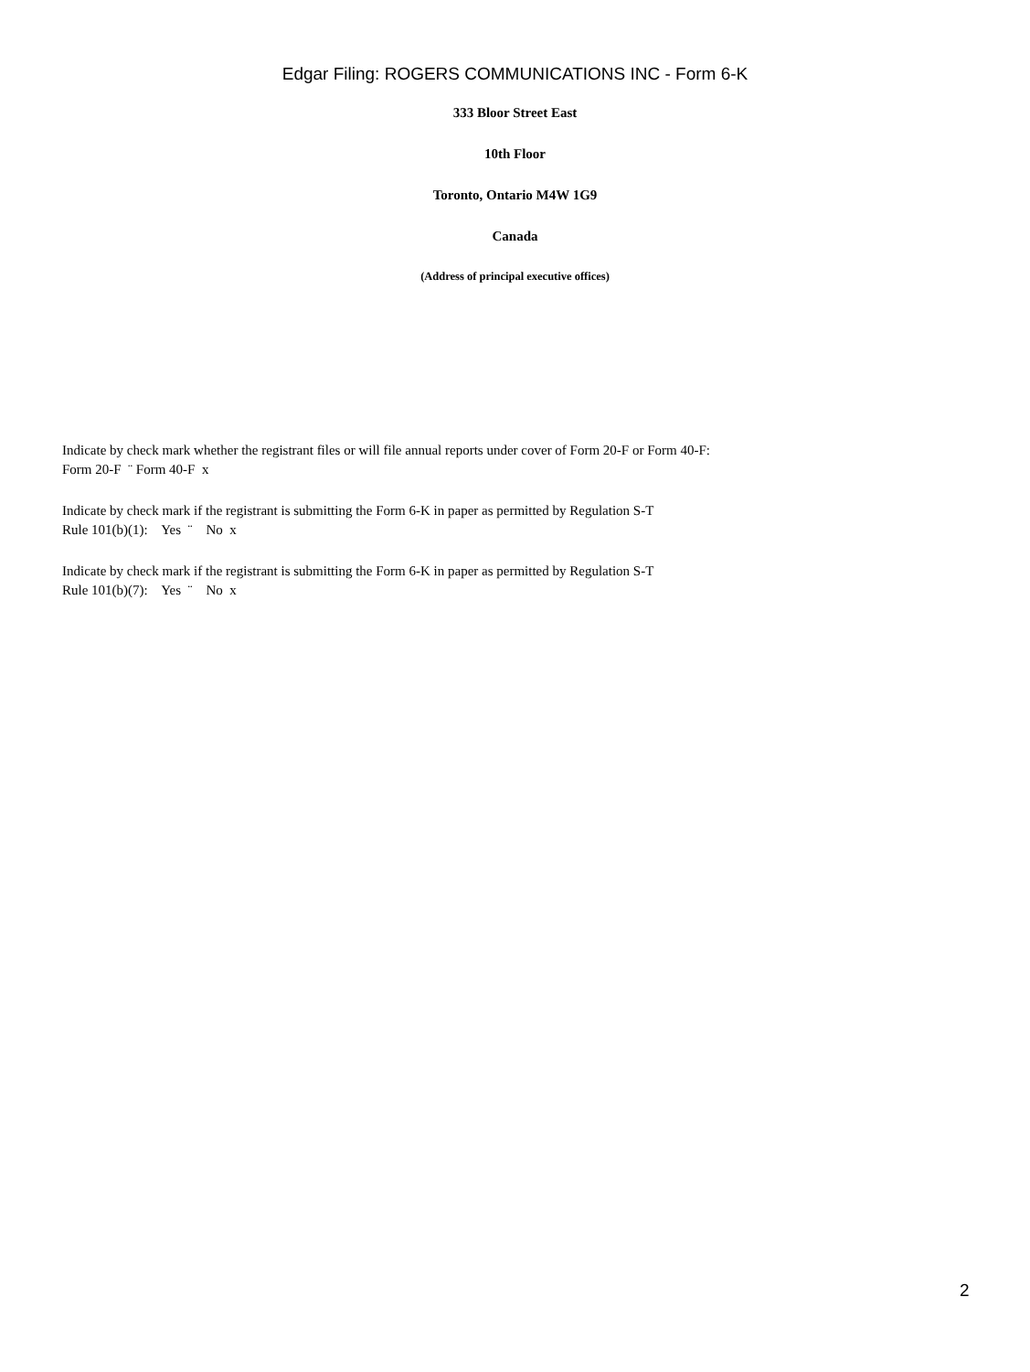Edgar Filing: ROGERS COMMUNICATIONS INC - Form 6-K
333 Bloor Street East
10th Floor
Toronto, Ontario M4W 1G9
Canada
(Address of principal executive offices)
Indicate by check mark whether the registrant files or will file annual reports under cover of Form 20-F or Form 40-F:
Form 20-F ¨ Form 40-F x
Indicate by check mark if the registrant is submitting the Form 6-K in paper as permitted by Regulation S-T
Rule 101(b)(1): Yes ¨ No x
Indicate by check mark if the registrant is submitting the Form 6-K in paper as permitted by Regulation S-T
Rule 101(b)(7): Yes ¨ No x
2